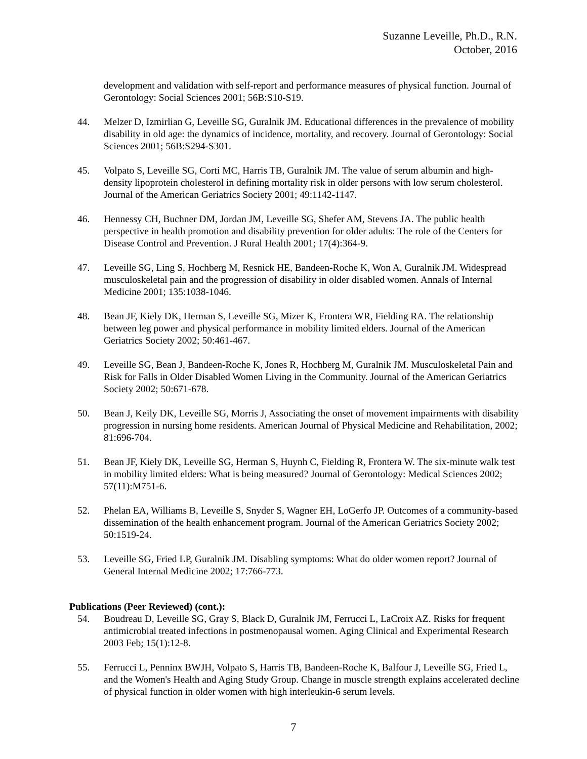Suzanne Leveille, Ph.D., R.N.
October, 2016
development and validation with self-report and performance measures of physical function. Journal of Gerontology: Social Sciences 2001; 56B:S10-S19.
44. Melzer D, Izmirlian G, Leveille SG, Guralnik JM. Educational differences in the prevalence of mobility disability in old age: the dynamics of incidence, mortality, and recovery. Journal of Gerontology: Social Sciences 2001; 56B:S294-S301.
45. Volpato S, Leveille SG, Corti MC, Harris TB, Guralnik JM. The value of serum albumin and high-density lipoprotein cholesterol in defining mortality risk in older persons with low serum cholesterol. Journal of the American Geriatrics Society 2001; 49:1142-1147.
46. Hennessy CH, Buchner DM, Jordan JM, Leveille SG, Shefer AM, Stevens JA. The public health perspective in health promotion and disability prevention for older adults: The role of the Centers for Disease Control and Prevention. J Rural Health 2001; 17(4):364-9.
47. Leveille SG, Ling S, Hochberg M, Resnick HE, Bandeen-Roche K, Won A, Guralnik JM. Widespread musculoskeletal pain and the progression of disability in older disabled women. Annals of Internal Medicine 2001; 135:1038-1046.
48. Bean JF, Kiely DK, Herman S, Leveille SG, Mizer K, Frontera WR, Fielding RA. The relationship between leg power and physical performance in mobility limited elders. Journal of the American Geriatrics Society 2002; 50:461-467.
49. Leveille SG, Bean J, Bandeen-Roche K, Jones R, Hochberg M, Guralnik JM. Musculoskeletal Pain and Risk for Falls in Older Disabled Women Living in the Community. Journal of the American Geriatrics Society 2002; 50:671-678.
50. Bean J, Keily DK, Leveille SG, Morris J, Associating the onset of movement impairments with disability progression in nursing home residents. American Journal of Physical Medicine and Rehabilitation, 2002; 81:696-704.
51. Bean JF, Kiely DK, Leveille SG, Herman S, Huynh C, Fielding R, Frontera W. The six-minute walk test in mobility limited elders: What is being measured? Journal of Gerontology: Medical Sciences 2002; 57(11):M751-6.
52. Phelan EA, Williams B, Leveille S, Snyder S, Wagner EH, LoGerfo JP. Outcomes of a community-based dissemination of the health enhancement program. Journal of the American Geriatrics Society 2002; 50:1519-24.
53. Leveille SG, Fried LP, Guralnik JM. Disabling symptoms: What do older women report? Journal of General Internal Medicine 2002; 17:766-773.
Publications (Peer Reviewed) (cont.):
54. Boudreau D, Leveille SG, Gray S, Black D, Guralnik JM, Ferrucci L, LaCroix AZ. Risks for frequent antimicrobial treated infections in postmenopausal women. Aging Clinical and Experimental Research 2003 Feb; 15(1):12-8.
55. Ferrucci L, Penninx BWJH, Volpato S, Harris TB, Bandeen-Roche K, Balfour J, Leveille SG, Fried L, and the Women's Health and Aging Study Group. Change in muscle strength explains accelerated decline of physical function in older women with high interleukin-6 serum levels.
7